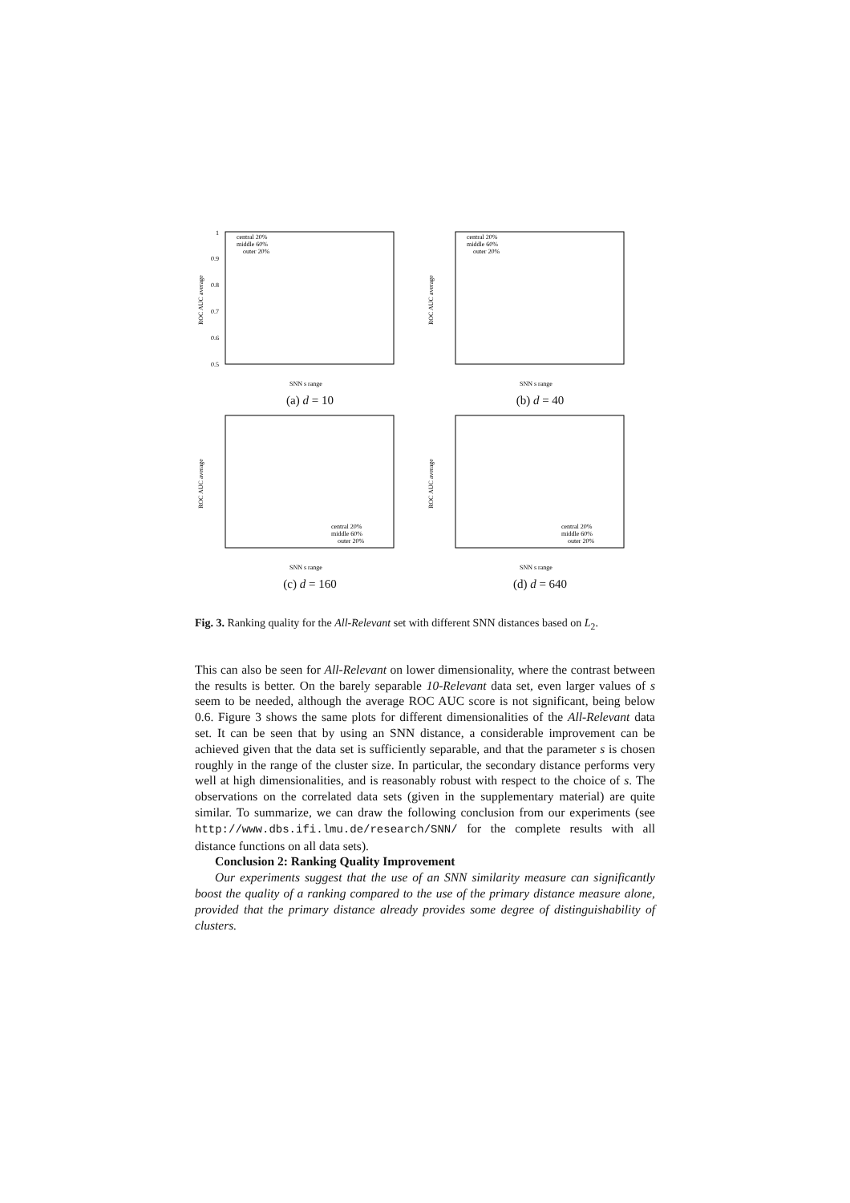ROC AUC average
1
0.9
0.8
0.7
0.6
0.5
central 20%
middle 60%
outer 20%
SNN s range
(a) d = 10
ROC AUC average
central 20%
middle 60%
outer 20%
SNN s range
(b) d = 40
ROC AUC average
central 20%
middle 60%
outer 20%
SNN s range
(c) d = 160
ROC AUC average
central 20%
middle 60%
outer 20%
SNN s range
(d) d = 640
Fig. 3. Ranking quality for the All-Relevant set with different SNN distances based on L<sub>2</sub>.
This can also be seen for All-Relevant on lower dimensionality, where the contrast between the results is better. On the barely separable 10-Relevant data set, even larger values of s seem to be needed, although the average ROC AUC score is not significant, being below 0.6. Figure 3 shows the same plots for different dimensionalities of the All-Relevant data set. It can be seen that by using an SNN distance, a considerable improvement can be achieved given that the data set is sufficiently separable, and that the parameter s is chosen roughly in the range of the cluster size. In particular, the secondary distance performs very well at high dimensionalities, and is reasonably robust with respect to the choice of s. The observations on the correlated data sets (given in the supplementary material) are quite similar. To summarize, we can draw the following conclusion from our experiments (see http://www.dbs.ifi.lmu.de/research/SNN/ for the complete results with all distance functions on all data sets).
Conclusion 2: Ranking Quality Improvement
Our experiments suggest that the use of an SNN similarity measure can significantly boost the quality of a ranking compared to the use of the primary distance measure alone, provided that the primary distance already provides some degree of distinguishability of clusters.